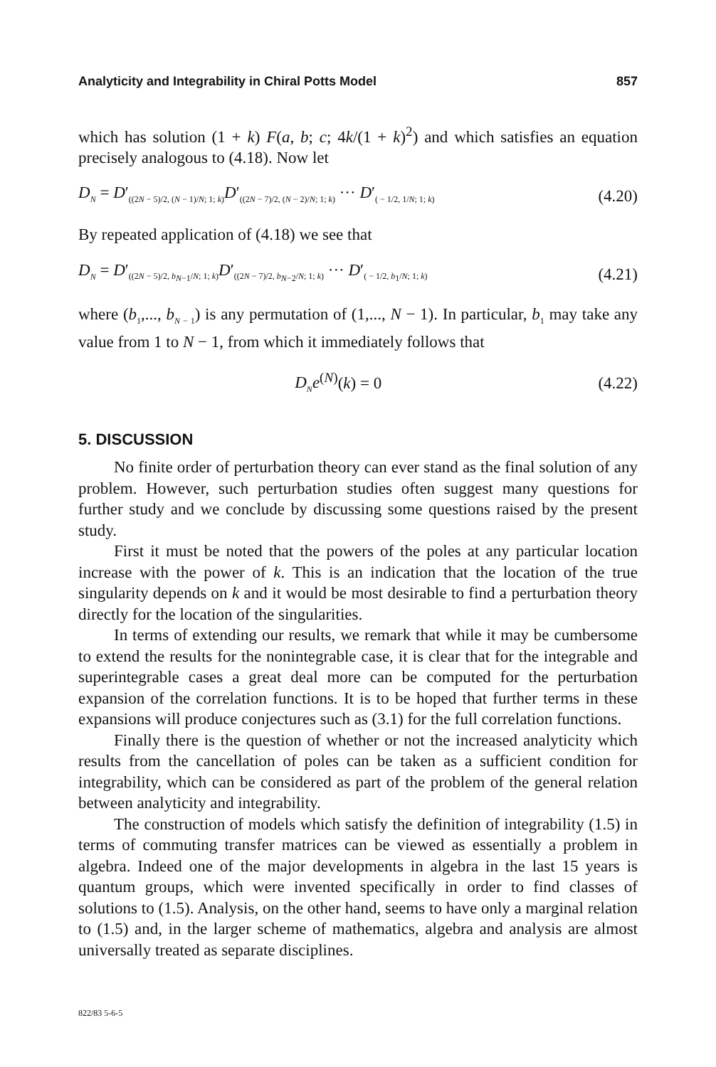Analyticity and Integrability in Chiral Potts Model 857
which has solution (1 + k) F(a, b; c; 4k/(1 + k)<sup>2</sup>) and which satisfies an equation precisely analogous to (4.18). Now let
D<sub>N</sub> = D′<sub>((2N − 5)/2, (N − 1)/N; 1; k)</sub>D′<sub>((2N − 7)/2, (N − 2)/N; 1; k)</sub> ··· D′<sub>( − 1/2, 1/N; 1; k)</sub> (4.20)
By repeated application of (4.18) we see that
D<sub>N</sub> = D′<sub>((2N − 5)/2, b<sub>N</sub><sub>−1</sub>/N; 1; k)</sub>D′<sub>((2N − 7)/2, b<sub>N</sub><sub>−2</sub>/N; 1; k)</sub> ··· D′<sub>( − 1/2, b<sub>1</sub>/N; 1; k)</sub> (4.21)
where (b<sub>1</sub>,..., b<sub>N</sub><sub>− 1</sub>) is any permutation of (1,..., N − 1). In particular, b<sub>1</sub> may take any value from 1 to N − 1, from which it immediately follows that
D<sub>N</sub>e<sup>(N)</sup>(k) = 0 (4.22)
5. DISCUSSION
No finite order of perturbation theory can ever stand as the final solution of any problem. However, such perturbation studies often suggest many questions for further study and we conclude by discussing some questions raised by the present study.
First it must be noted that the powers of the poles at any particular location increase with the power of k. This is an indication that the location of the true singularity depends on k and it would be most desirable to find a perturbation theory directly for the location of the singularities.
In terms of extending our results, we remark that while it may be cumbersome to extend the results for the nonintegrable case, it is clear that for the integrable and superintegrable cases a great deal more can be computed for the perturbation expansion of the correlation functions. It is to be hoped that further terms in these expansions will produce conjectures such as (3.1) for the full correlation functions.
Finally there is the question of whether or not the increased analyticity which results from the cancellation of poles can be taken as a sufficient condition for integrability, which can be considered as part of the problem of the general relation between analyticity and integrability.
The construction of models which satisfy the definition of integrability (1.5) in terms of commuting transfer matrices can be viewed as essentially a problem in algebra. Indeed one of the major developments in algebra in the last 15 years is quantum groups, which were invented specifically in order to find classes of solutions to (1.5). Analysis, on the other hand, seems to have only a marginal relation to (1.5) and, in the larger scheme of mathematics, algebra and analysis are almost universally treated as separate disciplines.
822/83 5-6-5